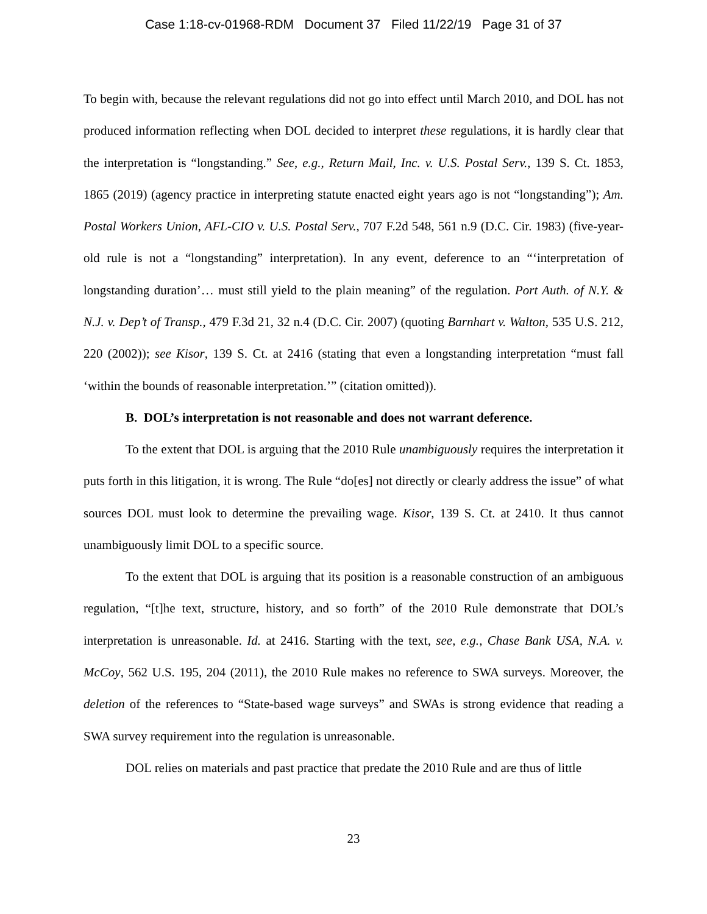Case 1:18-cv-01968-RDM Document 37 Filed 11/22/19 Page 31 of 37
To begin with, because the relevant regulations did not go into effect until March 2010, and DOL has not produced information reflecting when DOL decided to interpret these regulations, it is hardly clear that the interpretation is “longstanding.” See, e.g., Return Mail, Inc. v. U.S. Postal Serv., 139 S. Ct. 1853, 1865 (2019) (agency practice in interpreting statute enacted eight years ago is not “longstanding”); Am. Postal Workers Union, AFL-CIO v. U.S. Postal Serv., 707 F.2d 548, 561 n.9 (D.C. Cir. 1983) (five-year-old rule is not a “longstanding” interpretation). In any event, deference to an “‘interpretation of longstanding duration’… must still yield to the plain meaning” of the regulation. Port Auth. of N.Y. & N.J. v. Dep’t of Transp., 479 F.3d 21, 32 n.4 (D.C. Cir. 2007) (quoting Barnhart v. Walton, 535 U.S. 212, 220 (2002)); see Kisor, 139 S. Ct. at 2416 (stating that even a longstanding interpretation “must fall ‘within the bounds of reasonable interpretation.’” (citation omitted)).
B. DOL’s interpretation is not reasonable and does not warrant deference.
To the extent that DOL is arguing that the 2010 Rule unambiguously requires the interpretation it puts forth in this litigation, it is wrong. The Rule “do[es] not directly or clearly address the issue” of what sources DOL must look to determine the prevailing wage. Kisor, 139 S. Ct. at 2410. It thus cannot unambiguously limit DOL to a specific source.
To the extent that DOL is arguing that its position is a reasonable construction of an ambiguous regulation, “[t]he text, structure, history, and so forth” of the 2010 Rule demonstrate that DOL’s interpretation is unreasonable. Id. at 2416. Starting with the text, see, e.g., Chase Bank USA, N.A. v. McCoy, 562 U.S. 195, 204 (2011), the 2010 Rule makes no reference to SWA surveys. Moreover, the deletion of the references to “State-based wage surveys” and SWAs is strong evidence that reading a SWA survey requirement into the regulation is unreasonable.
DOL relies on materials and past practice that predate the 2010 Rule and are thus of little
23